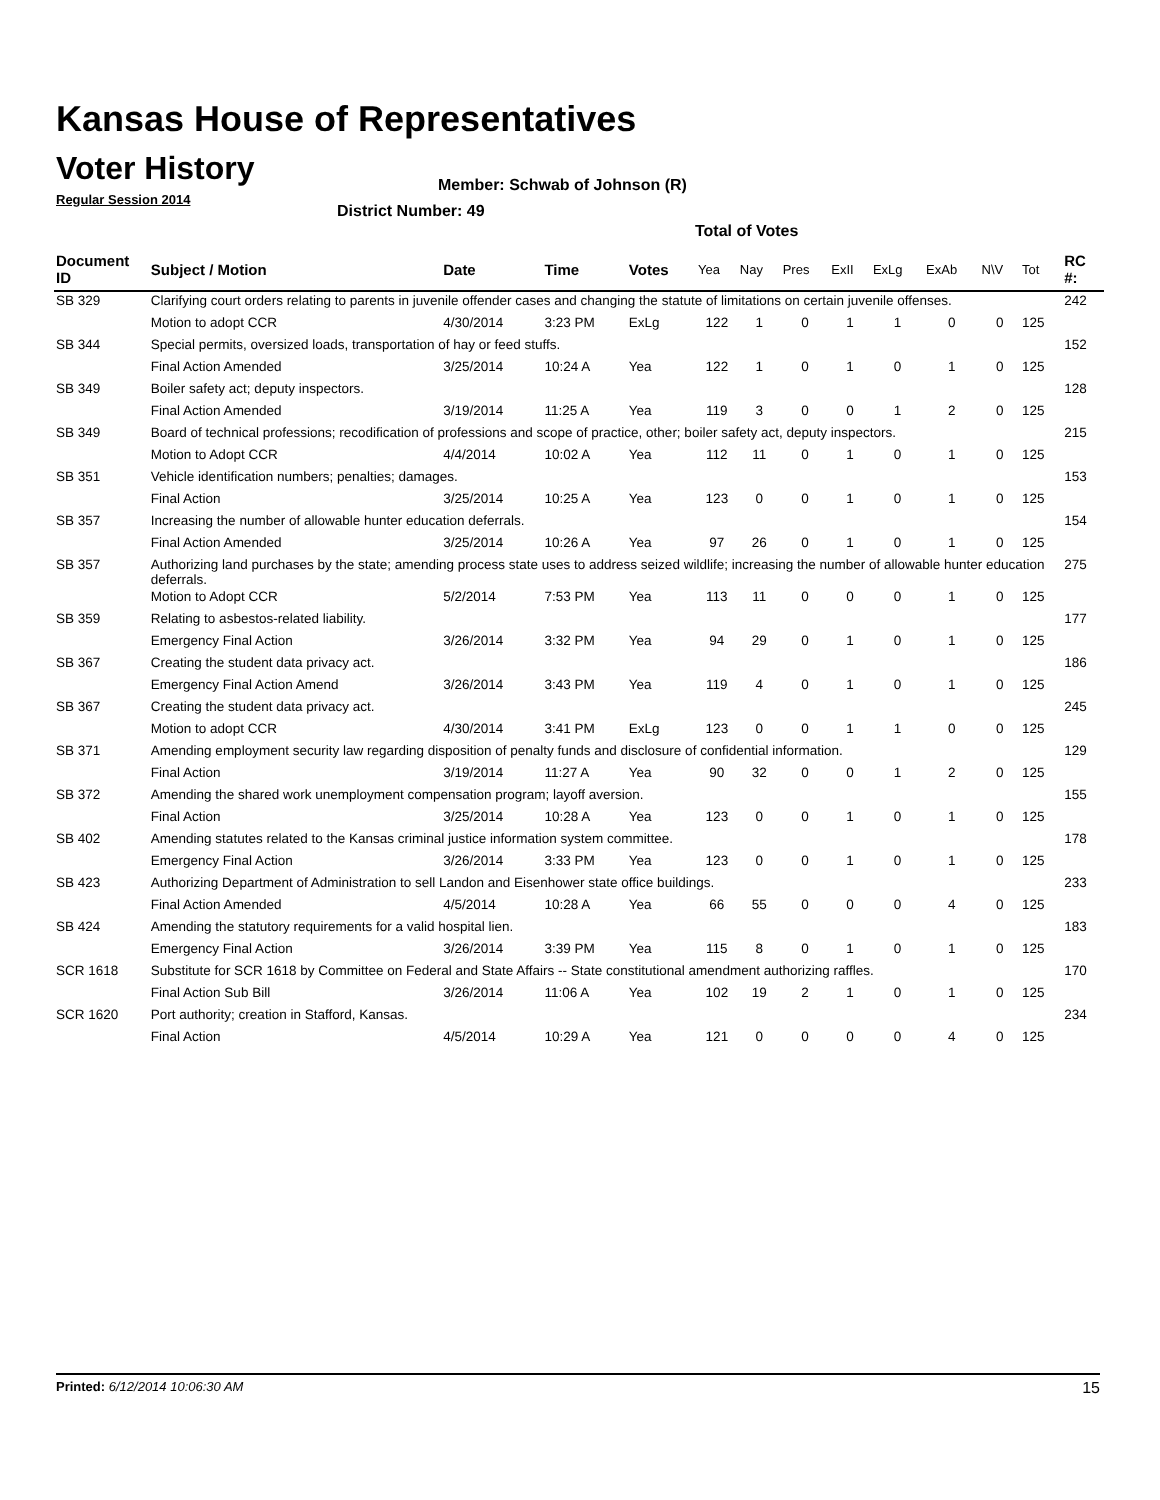Kansas House of Representatives
Voter History
Regular Session 2014
Member: Schwab of Johnson (R)
District Number: 49
Total of Votes
| Document ID | Subject / Motion | Date | Time | Votes | Yea | Nay | Pres | ExII | ExLg | ExAb | N\V | Tot | RC #: |
| --- | --- | --- | --- | --- | --- | --- | --- | --- | --- | --- | --- | --- | --- |
| SB 329 | Clarifying court orders relating to parents in juvenile offender cases and changing the statute of limitations on certain juvenile offenses. | | | | | | | | | | | | 242 |
| | Motion to adopt CCR | 4/30/2014 | 3:23 PM | ExLg | 122 | 1 | 0 | 1 | 1 | 0 | 0 | 125 | |
| SB 344 | Special permits, oversized loads, transportation of hay or feed stuffs. | | | | | | | | | | | | 152 |
| | Final Action Amended | 3/25/2014 | 10:24 A | Yea | 122 | 1 | 0 | 1 | 0 | 1 | 0 | 125 | |
| SB 349 | Boiler safety act; deputy inspectors. | | | | | | | | | | | | 128 |
| | Final Action Amended | 3/19/2014 | 11:25 A | Yea | 119 | 3 | 0 | 0 | 1 | 2 | 0 | 125 | |
| SB 349 | Board of technical professions; recodification of professions and scope of practice, other; boiler safety act, deputy inspectors. | | | | | | | | | | | | 215 |
| | Motion to Adopt CCR | 4/4/2014 | 10:02 A | Yea | 112 | 11 | 0 | 1 | 0 | 1 | 0 | 125 | |
| SB 351 | Vehicle identification numbers; penalties; damages. | | | | | | | | | | | | 153 |
| | Final Action | 3/25/2014 | 10:25 A | Yea | 123 | 0 | 0 | 1 | 0 | 1 | 0 | 125 | |
| SB 357 | Increasing the number of allowable hunter education deferrals. | | | | | | | | | | | | 154 |
| | Final Action Amended | 3/25/2014 | 10:26 A | Yea | 97 | 26 | 0 | 1 | 0 | 1 | 0 | 125 | |
| SB 357 | Authorizing land purchases by the state; amending process state uses to address seized wildlife; increasing the number of allowable hunter education deferrals. | | | | | | | | | | | | 275 |
| | Motion to Adopt CCR | 5/2/2014 | 7:53 PM | Yea | 113 | 11 | 0 | 0 | 0 | 1 | 0 | 125 | |
| SB 359 | Relating to asbestos-related liability. | | | | | | | | | | | | 177 |
| | Emergency Final Action | 3/26/2014 | 3:32 PM | Yea | 94 | 29 | 0 | 1 | 0 | 1 | 0 | 125 | |
| SB 367 | Creating the student data privacy act. | | | | | | | | | | | | 186 |
| | Emergency Final Action Amend | 3/26/2014 | 3:43 PM | Yea | 119 | 4 | 0 | 1 | 0 | 1 | 0 | 125 | |
| SB 367 | Creating the student data privacy act. | | | | | | | | | | | | 245 |
| | Motion to adopt CCR | 4/30/2014 | 3:41 PM | ExLg | 123 | 0 | 0 | 1 | 1 | 0 | 0 | 125 | |
| SB 371 | Amending employment security law regarding disposition of penalty funds and disclosure of confidential information. | | | | | | | | | | | | 129 |
| | Final Action | 3/19/2014 | 11:27 A | Yea | 90 | 32 | 0 | 0 | 1 | 2 | 0 | 125 | |
| SB 372 | Amending the shared work unemployment compensation program; layoff aversion. | | | | | | | | | | | | 155 |
| | Final Action | 3/25/2014 | 10:28 A | Yea | 123 | 0 | 0 | 1 | 0 | 1 | 0 | 125 | |
| SB 402 | Amending statutes related to the Kansas criminal justice information system committee. | | | | | | | | | | | | 178 |
| | Emergency Final Action | 3/26/2014 | 3:33 PM | Yea | 123 | 0 | 0 | 1 | 0 | 1 | 0 | 125 | |
| SB 423 | Authorizing Department of Administration to sell Landon and Eisenhower state office buildings. | | | | | | | | | | | | 233 |
| | Final Action Amended | 4/5/2014 | 10:28 A | Yea | 66 | 55 | 0 | 0 | 0 | 4 | 0 | 125 | |
| SB 424 | Amending the statutory requirements for a valid hospital lien. | | | | | | | | | | | | 183 |
| | Emergency Final Action | 3/26/2014 | 3:39 PM | Yea | 115 | 8 | 0 | 1 | 0 | 1 | 0 | 125 | |
| SCR 1618 | Substitute for SCR 1618 by Committee on Federal and State Affairs -- State constitutional amendment authorizing raffles. | | | | | | | | | | | | 170 |
| | Final Action Sub Bill | 3/26/2014 | 11:06 A | Yea | 102 | 19 | 2 | 1 | 0 | 1 | 0 | 125 | |
| SCR 1620 | Port authority; creation in Stafford, Kansas. | | | | | | | | | | | | 234 |
| | Final Action | 4/5/2014 | 10:29 A | Yea | 121 | 0 | 0 | 0 | 0 | 4 | 0 | 125 | |
Printed: 6/12/2014 10:06:30 AM 15